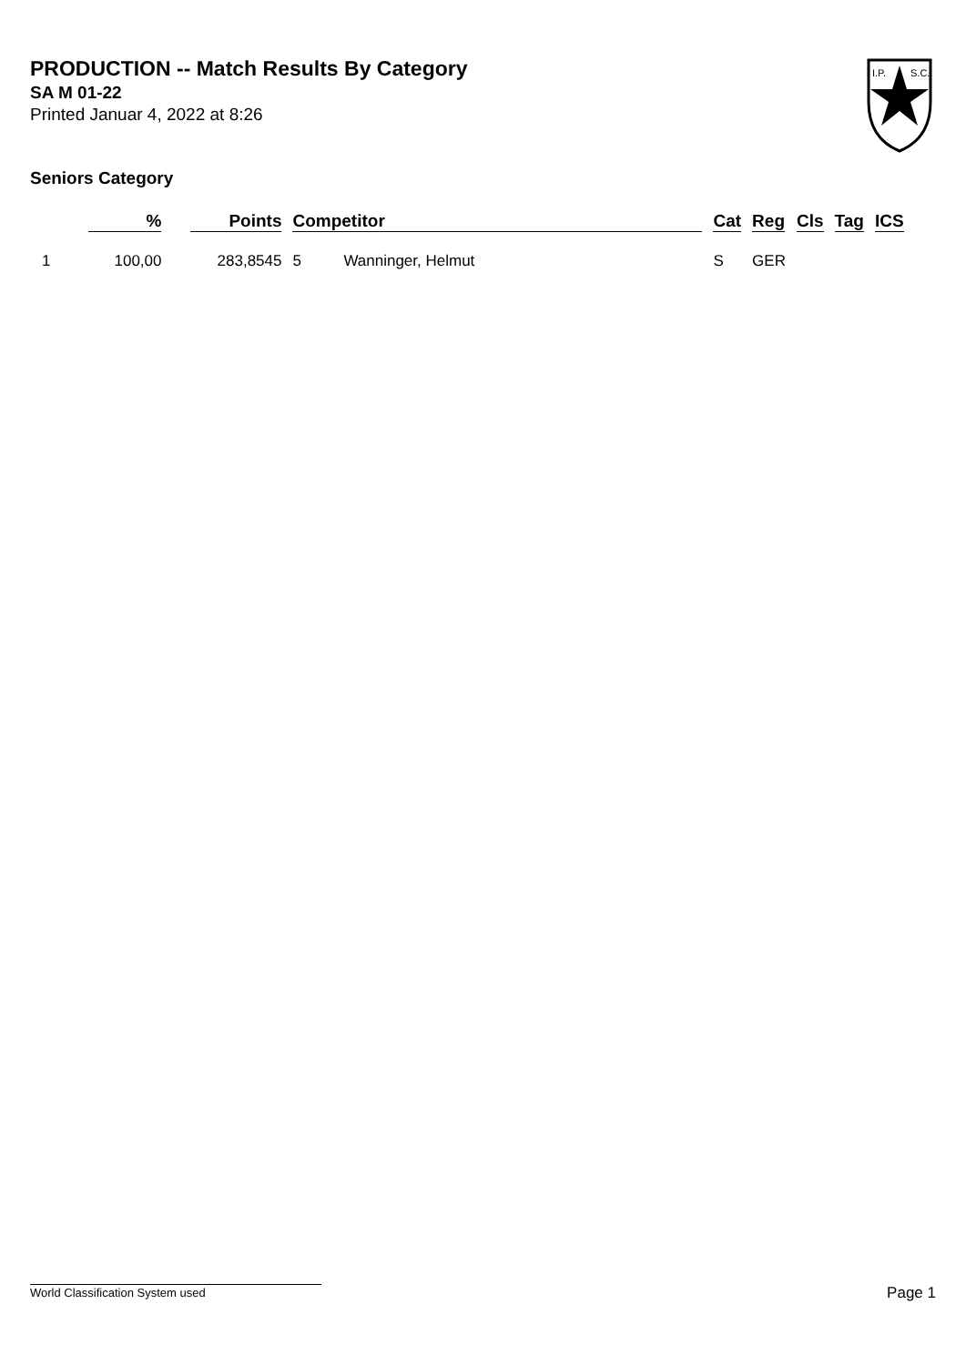PRODUCTION -- Match Results By Category
SA M 01-22
Printed Januar 4, 2022 at 8:26
I.P.
S.C.
Seniors Category
| | % | Points | Competitor | | Cat | Reg | Cls | Tag | ICS |
| --- | --- | --- | --- | --- | --- | --- | --- | --- | --- |
| 1 | 100,00 | 283,8545 | 5 | Wanninger, Helmut | S | GER | | | |
World Classification System used Page 1